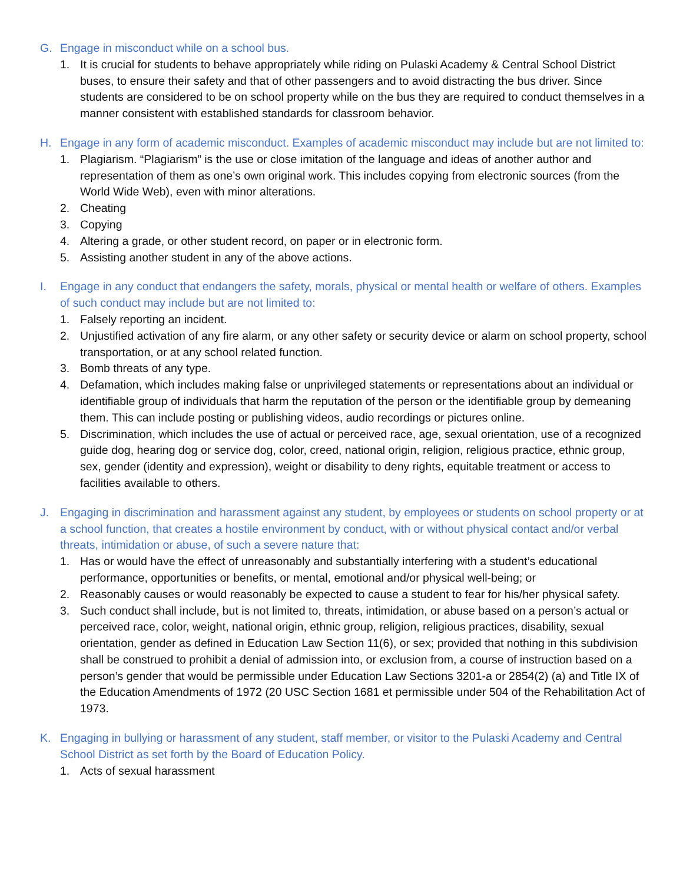G. Engage in misconduct while on a school bus.
1. It is crucial for students to behave appropriately while riding on Pulaski Academy & Central School District buses, to ensure their safety and that of other passengers and to avoid distracting the bus driver. Since students are considered to be on school property while on the bus they are required to conduct themselves in a manner consistent with established standards for classroom behavior.
H. Engage in any form of academic misconduct. Examples of academic misconduct may include but are not limited to:
1. Plagiarism. “Plagiarism” is the use or close imitation of the language and ideas of another author and representation of them as one’s own original work. This includes copying from electronic sources (from the World Wide Web), even with minor alterations.
2. Cheating
3. Copying
4. Altering a grade, or other student record, on paper or in electronic form.
5. Assisting another student in any of the above actions.
I. Engage in any conduct that endangers the safety, morals, physical or mental health or welfare of others. Examples of such conduct may include but are not limited to:
1. Falsely reporting an incident.
2. Unjustified activation of any fire alarm, or any other safety or security device or alarm on school property, school transportation, or at any school related function.
3. Bomb threats of any type.
4. Defamation, which includes making false or unprivileged statements or representations about an individual or identifiable group of individuals that harm the reputation of the person or the identifiable group by demeaning them. This can include posting or publishing videos, audio recordings or pictures online.
5. Discrimination, which includes the use of actual or perceived race, age, sexual orientation, use of a recognized guide dog, hearing dog or service dog, color, creed, national origin, religion, religious practice, ethnic group, sex, gender (identity and expression), weight or disability to deny rights, equitable treatment or access to facilities available to others.
J. Engaging in discrimination and harassment against any student, by employees or students on school property or at a school function, that creates a hostile environment by conduct, with or without physical contact and/or verbal threats, intimidation or abuse, of such a severe nature that:
1. Has or would have the effect of unreasonably and substantially interfering with a student’s educational performance, opportunities or benefits, or mental, emotional and/or physical well-being; or
2. Reasonably causes or would reasonably be expected to cause a student to fear for his/her physical safety.
3. Such conduct shall include, but is not limited to, threats, intimidation, or abuse based on a person’s actual or perceived race, color, weight, national origin, ethnic group, religion, religious practices, disability, sexual orientation, gender as defined in Education Law Section 11(6), or sex; provided that nothing in this subdivision shall be construed to prohibit a denial of admission into, or exclusion from, a course of instruction based on a person’s gender that would be permissible under Education Law Sections 3201-a or 2854(2) (a) and Title IX of the Education Amendments of 1972 (20 USC Section 1681 et permissible under 504 of the Rehabilitation Act of 1973.
K. Engaging in bullying or harassment of any student, staff member, or visitor to the Pulaski Academy and Central School District as set forth by the Board of Education Policy.
1. Acts of sexual harassment